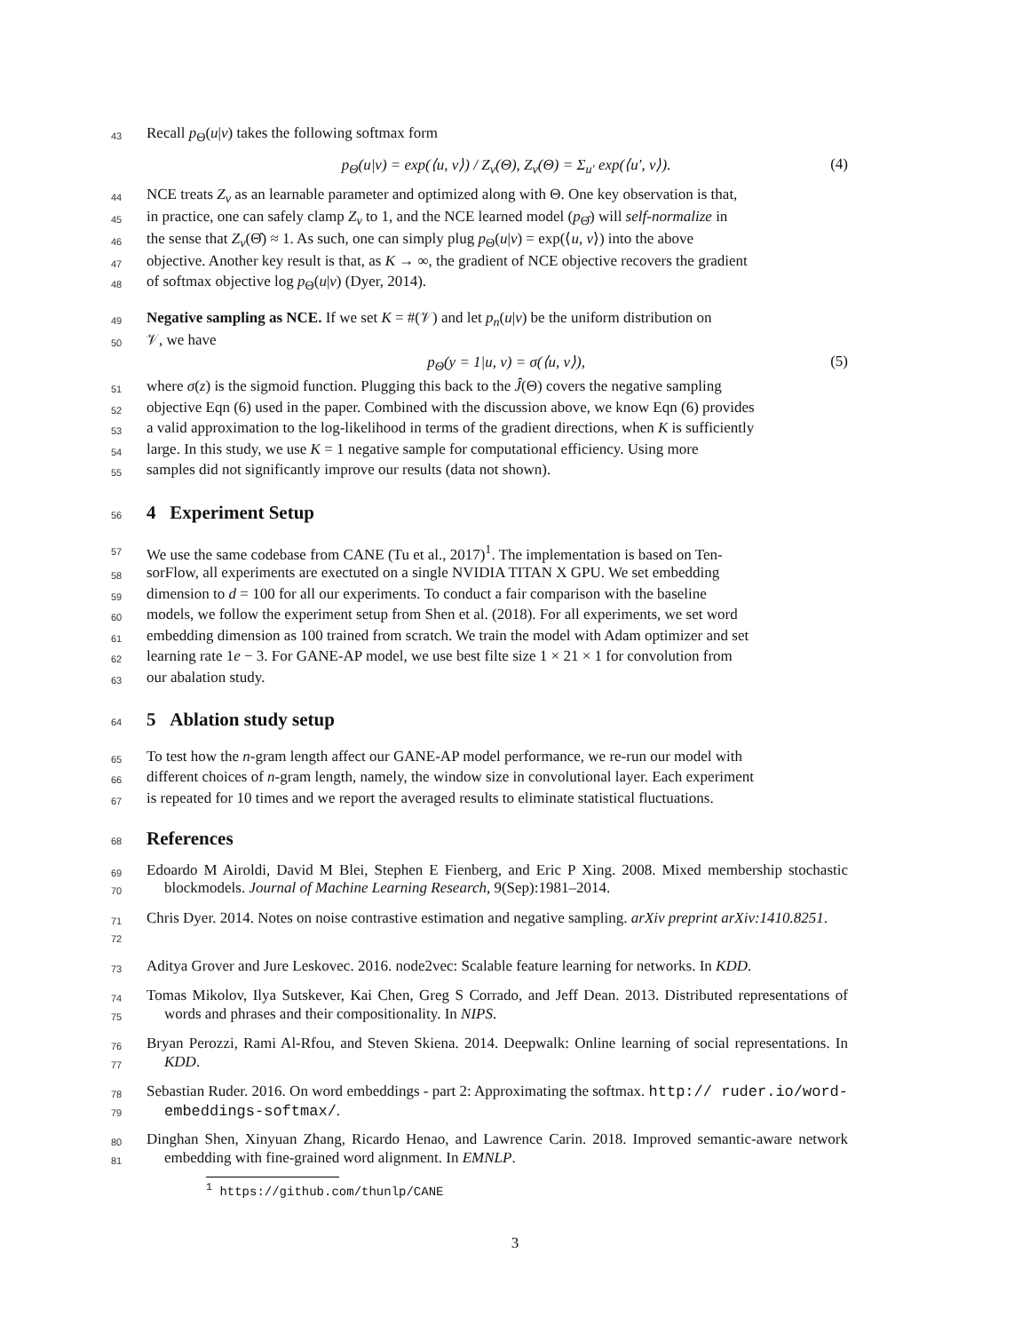43 Recall p<sub>Θ</sub>(u|v) takes the following softmax form
p<sub>Θ</sub>(u|v) = exp(⟨u, v⟩) / Z<sub>v</sub>(Θ), Z<sub>v</sub>(Θ) = Σ<sub>u′</sub> exp(⟨u′, v⟩). (4)
44 NCE treats Z<sub>v</sub> as an learnable parameter and optimized along with Θ. One key observation is that,
45 in practice, one can safely clamp Z<sub>v</sub> to 1, and the NCE learned model (p<sub>Θ̂</sub>) will self-normalize in
46 the sense that Z<sub>v</sub>(Θ̂) ≈ 1. As such, one can simply plug p<sub>Θ</sub>(u|v) = exp(⟨u, v⟩) into the above
47 objective. Another key result is that, as K → ∞, the gradient of NCE objective recovers the gradient
48 of softmax objective log p<sub>Θ</sub>(u|v) (Dyer, 2014).
49 Negative sampling as NCE. If we set K = #(𝒱) and let p<sub>n</sub>(u|v) be the uniform distribution on
50 𝒱, we have
p<sub>Θ</sub>(y = 1|u, v) = σ(⟨u, v⟩), (5)
51 where σ(z) is the sigmoid function. Plugging this back to the Ĵ(Θ) covers the negative sampling
52 objective Eqn (6) used in the paper. Combined with the discussion above, we know Eqn (6) provides
53 a valid approximation to the log-likelihood in terms of the gradient directions, when K is sufficiently
54 large. In this study, we use K = 1 negative sample for computational efficiency. Using more
55 samples did not significantly improve our results (data not shown).
56
4 Experiment Setup
57 We use the same codebase from CANE (Tu et al., 2017)<sup>1</sup>. The implementation is based on Ten-
58 sorFlow, all experiments are exectuted on a single NVIDIA TITAN X GPU. We set embedding
59 dimension to d = 100 for all our experiments. To conduct a fair comparison with the baseline
60 models, we follow the experiment setup from Shen et al. (2018). For all experiments, we set word
61 embedding dimension as 100 trained from scratch. We train the model with Adam optimizer and set
62 learning rate 1e − 3. For GANE-AP model, we use best filte size 1 × 21 × 1 for convolution from
63 our abalation study.
64
5 Ablation study setup
65 To test how the n-gram length affect our GANE-AP model performance, we re-run our model with
66 different choices of n-gram length, namely, the window size in convolutional layer. Each experiment
67 is repeated for 10 times and we report the averaged results to eliminate statistical fluctuations.
68
References
69
70 Edoardo M Airoldi, David M Blei, Stephen E Fienberg, and Eric P Xing. 2008. Mixed membership stochastic blockmodels. Journal of Machine Learning Research, 9(Sep):1981–2014.
71
72 Chris Dyer. 2014. Notes on noise contrastive estimation and negative sampling. arXiv preprint arXiv:1410.8251.
73 Aditya Grover and Jure Leskovec. 2016. node2vec: Scalable feature learning for networks. In KDD.
74
75 Tomas Mikolov, Ilya Sutskever, Kai Chen, Greg S Corrado, and Jeff Dean. 2013. Distributed representations of words and phrases and their compositionality. In NIPS.
76
77 Bryan Perozzi, Rami Al-Rfou, and Steven Skiena. 2014. Deepwalk: Online learning of social representations. In KDD.
78
79 Sebastian Ruder. 2016. On word embeddings - part 2: Approximating the softmax. http:// ruder.io/word-embeddings-softmax/.
80
81 Dinghan Shen, Xinyuan Zhang, Ricardo Henao, and Lawrence Carin. 2018. Improved semantic-aware network embedding with fine-grained word alignment. In EMNLP.
<sup>1</sup> https://github.com/thunlp/CANE
3